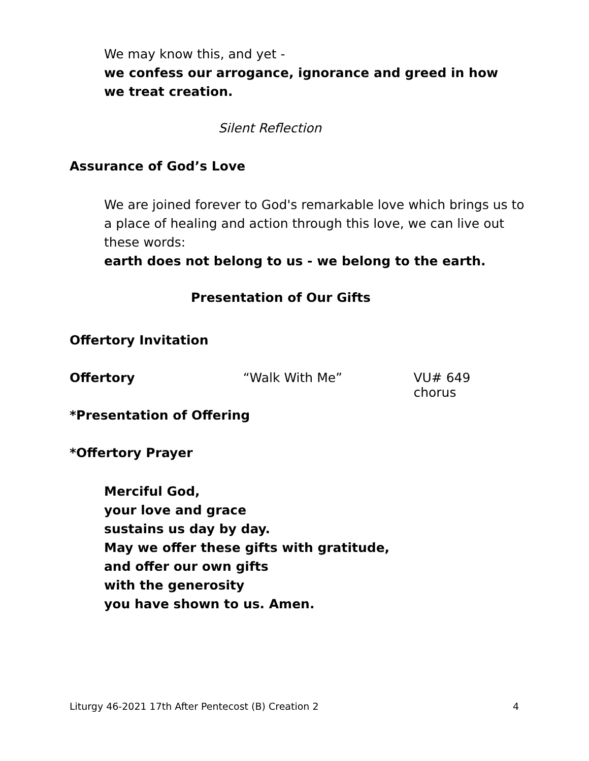We may know this, and yet -
we confess our arrogance, ignorance and greed in how we treat creation.
Silent Reflection
Assurance of God’s Love
We are joined forever to God's remarkable love which brings us to a place of healing and action through this love, we can live out these words:
earth does not belong to us - we belong to the earth.
Presentation of Our Gifts
Offertory Invitation
Offertory “Walk With Me” VU# 649 chorus
*Presentation of Offering
*Offertory Prayer
Merciful God,
your love and grace
sustains us day by day.
May we offer these gifts with gratitude,
and offer our own gifts
with the generosity
you have shown to us. Amen.
Liturgy 46-2021 17th After Pentecost (B) Creation 2 4